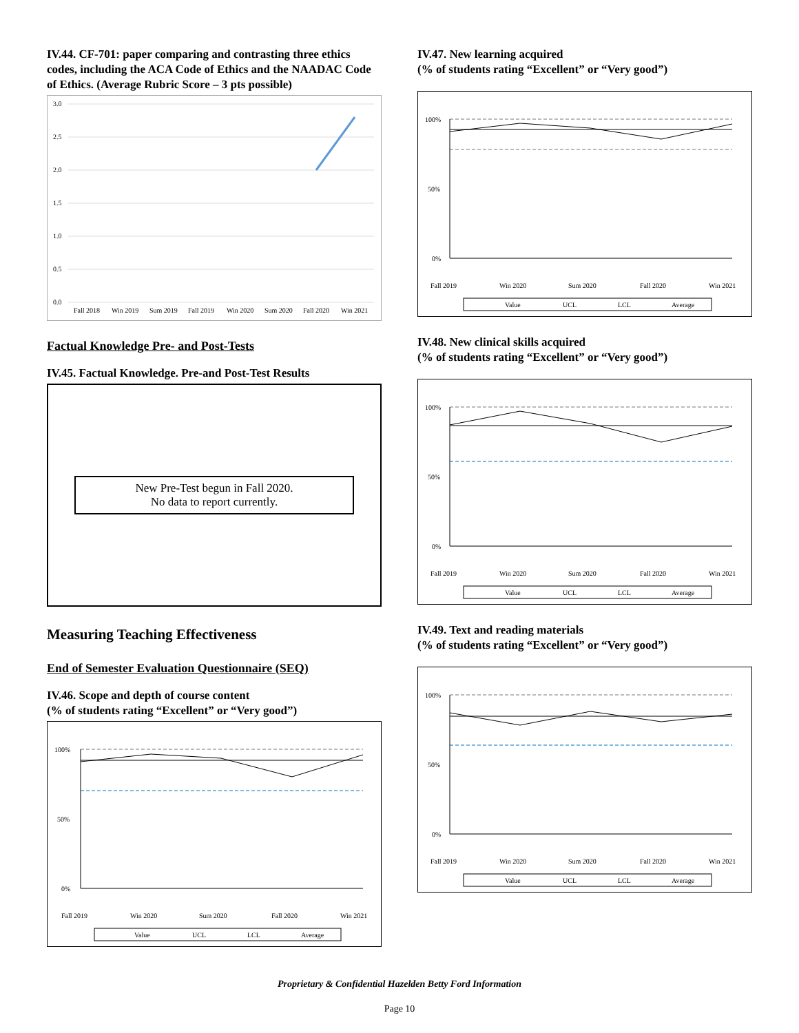IV.44. CF-701: paper comparing and contrasting three ethics codes, including the ACA Code of Ethics and the NAADAC Code of Ethics. (Average Rubric Score – 3 pts possible)
3.0
2.5
2.0
1.5
1.0
0.5
0.0
Fall 2018
Win 2019
Sum 2019
Fall 2019
Win 2020
Sum 2020
Fall 2020
Win 2021
Factual Knowledge Pre- and Post-Tests
IV.45. Factual Knowledge. Pre-and Post-Test Results
New Pre-Test begun in Fall 2020.
No data to report currently.
Measuring Teaching Effectiveness
End of Semester Evaluation Questionnaire (SEQ)
IV.46. Scope and depth of course content
(% of students rating “Excellent” or “Very good”)
100%
50%
0%
Fall 2019
Win 2020
Sum 2020
Fall 2020
Win 2021
Value
UCL
LCL
Average
IV.47. New learning acquired
(% of students rating “Excellent” or “Very good”)
100%
50%
0%
Fall 2019
Win 2020
Sum 2020
Fall 2020
Win 2021
Value
UCL
LCL
Average
IV.48. New clinical skills acquired
(% of students rating “Excellent” or “Very good”)
100%
50%
0%
Fall 2019
Win 2020
Sum 2020
Fall 2020
Win 2021
Value
UCL
LCL
Average
IV.49. Text and reading materials
(% of students rating “Excellent” or “Very good”)
100%
50%
0%
Fall 2019
Win 2020
Sum 2020
Fall 2020
Win 2021
Value
UCL
LCL
Average
Proprietary & Confidential Hazelden Betty Ford Information
Page 10